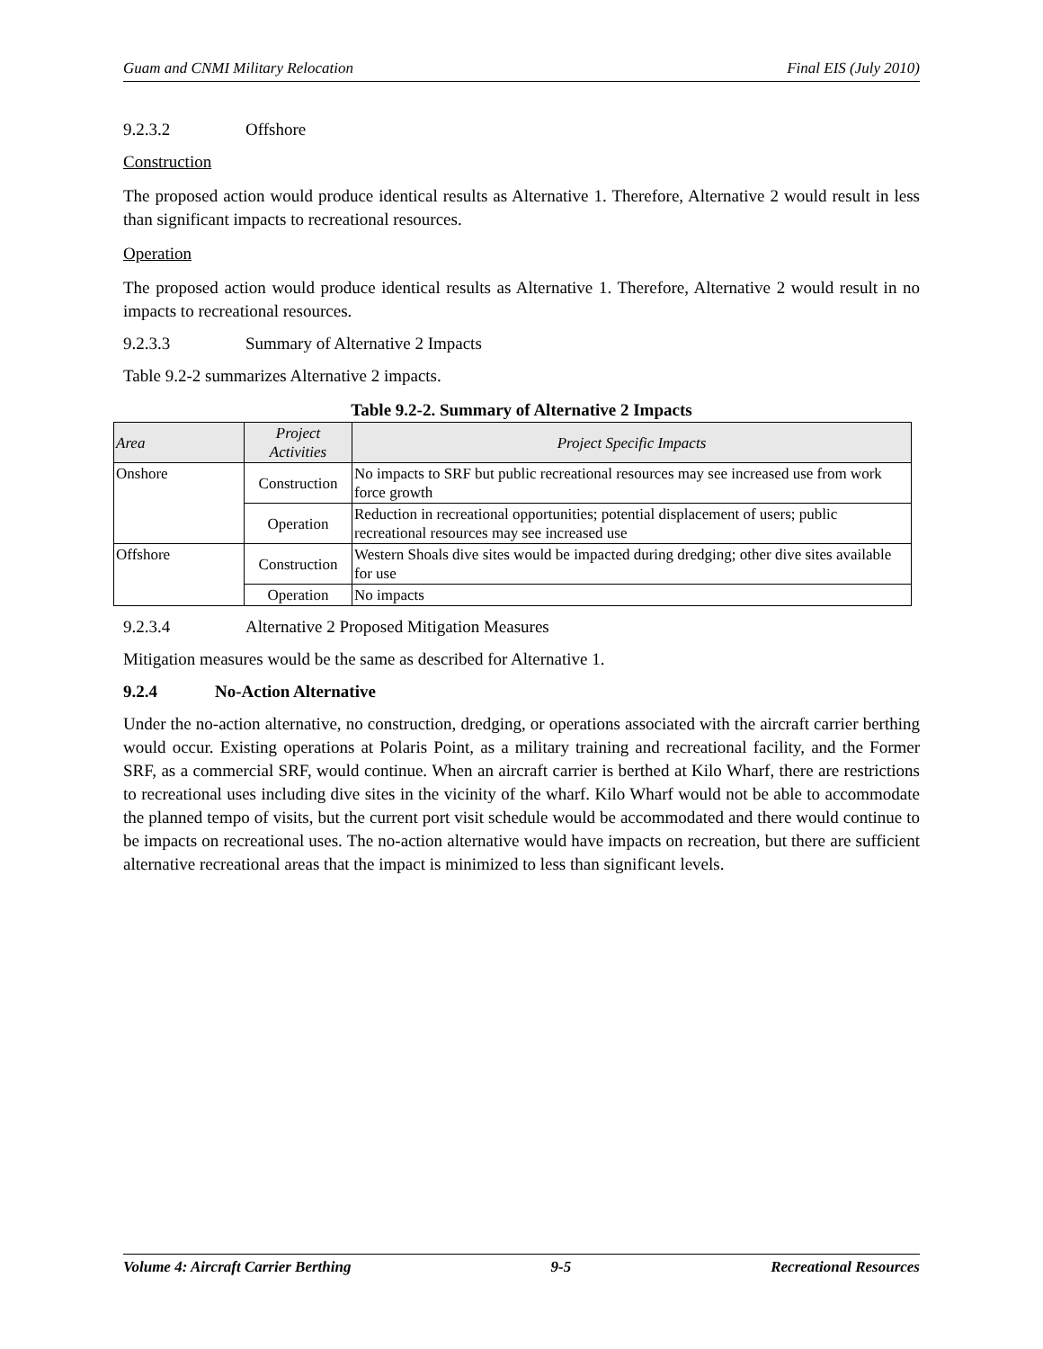Guam and CNMI Military Relocation Final EIS (July 2010)
9.2.3.2 Offshore
Construction
The proposed action would produce identical results as Alternative 1. Therefore, Alternative 2 would result in less than significant impacts to recreational resources.
Operation
The proposed action would produce identical results as Alternative 1. Therefore, Alternative 2 would result in no impacts to recreational resources.
9.2.3.3 Summary of Alternative 2 Impacts
Table 9.2-2 summarizes Alternative 2 impacts.
Table 9.2-2. Summary of Alternative 2 Impacts
| Area | Project Activities | Project Specific Impacts |
| --- | --- | --- |
| Onshore | Construction | No impacts to SRF but public recreational resources may see increased use from work force growth |
| | Operation | Reduction in recreational opportunities; potential displacement of users; public recreational resources may see increased use |
| Offshore | Construction | Western Shoals dive sites would be impacted during dredging; other dive sites available for use |
| | Operation | No impacts |
9.2.3.4 Alternative 2 Proposed Mitigation Measures
Mitigation measures would be the same as described for Alternative 1.
9.2.4 No-Action Alternative
Under the no-action alternative, no construction, dredging, or operations associated with the aircraft carrier berthing would occur. Existing operations at Polaris Point, as a military training and recreational facility, and the Former SRF, as a commercial SRF, would continue. When an aircraft carrier is berthed at Kilo Wharf, there are restrictions to recreational uses including dive sites in the vicinity of the wharf. Kilo Wharf would not be able to accommodate the planned tempo of visits, but the current port visit schedule would be accommodated and there would continue to be impacts on recreational uses. The no-action alternative would have impacts on recreation, but there are sufficient alternative recreational areas that the impact is minimized to less than significant levels.
Volume 4: Aircraft Carrier Berthing 9-5 Recreational Resources